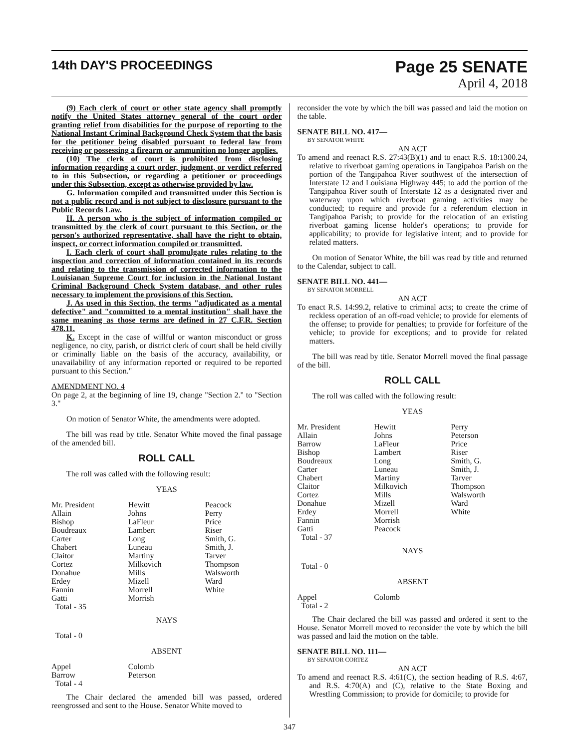14th DAY'S PROCEEDINGS
Page 25 SENATE
April 4, 2018
(9) Each clerk of court or other state agency shall promptly notify the United States attorney general of the court order granting relief from disabilities for the purpose of reporting to the National Instant Criminal Background Check System that the basis for the petitioner being disabled pursuant to federal law from receiving or possessing a firearm or ammunition no longer applies.
(10) The clerk of court is prohibited from disclosing information regarding a court order, judgment, or verdict referred to in this Subsection, or regarding a petitioner or proceedings under this Subsection, except as otherwise provided by law.
G. Information compiled and transmitted under this Section is not a public record and is not subject to disclosure pursuant to the Public Records Law.
H. A person who is the subject of information compiled or transmitted by the clerk of court pursuant to this Section, or the person's authorized representative, shall have the right to obtain, inspect, or correct information compiled or transmitted.
I. Each clerk of court shall promulgate rules relating to the inspection and correction of information contained in its records and relating to the transmission of corrected information to the Louisianan Supreme Court for inclusion in the National Instant Criminal Background Check System database, and other rules necessary to implement the provisions of this Section.
J. As used in this Section, the terms "adjudicated as a mental defective" and "committed to a mental institution" shall have the same meaning as those terms are defined in 27 C.F.R. Section 478.11.
K. Except in the case of willful or wanton misconduct or gross negligence, no city, parish, or district clerk of court shall be held civilly or criminally liable on the basis of the accuracy, availability, or unavailability of any information reported or required to be reported pursuant to this Section."
AMENDMENT NO. 4
On page 2, at the beginning of line 19, change "Section 2." to "Section 3."
On motion of Senator White, the amendments were adopted.
The bill was read by title. Senator White moved the final passage of the amended bill.
ROLL CALL
The roll was called with the following result:
YEAS
| Mr. President | Hewitt | Peacock |
| Allain | Johns | Perry |
| Bishop | LaFleur | Price |
| Boudreaux | Lambert | Riser |
| Carter | Long | Smith, G. |
| Chabert | Luneau | Smith, J. |
| Claitor | Martiny | Tarver |
| Cortez | Milkovich | Thompson |
| Donahue | Mills | Walsworth |
| Erdey | Mizell | Ward |
| Fannin | Morrell | White |
| Gatti | Morrish | |
| Total - 35 | | |
NAYS
Total - 0
ABSENT
| Appel | Colomb | |
| Barrow | Peterson | |
| Total - 4 | | |
The Chair declared the amended bill was passed, ordered reengrossed and sent to the House. Senator White moved to
reconsider the vote by which the bill was passed and laid the motion on the table.
SENATE BILL NO. 417—
BY SENATOR WHITE
AN ACT
To amend and reenact R.S. 27:43(B)(1) and to enact R.S. 18:1300.24, relative to riverboat gaming operations in Tangipahoa Parish on the portion of the Tangipahoa River southwest of the intersection of Interstate 12 and Louisiana Highway 445; to add the portion of the Tangipahoa River south of Interstate 12 as a designated river and waterway upon which riverboat gaming activities may be conducted; to require and provide for a referendum election in Tangipahoa Parish; to provide for the relocation of an existing riverboat gaming license holder's operations; to provide for applicability; to provide for legislative intent; and to provide for related matters.
On motion of Senator White, the bill was read by title and returned to the Calendar, subject to call.
SENATE BILL NO. 441—
BY SENATOR MORRELL
AN ACT
To enact R.S. 14:99.2, relative to criminal acts; to create the crime of reckless operation of an off-road vehicle; to provide for elements of the offense; to provide for penalties; to provide for forfeiture of the vehicle; to provide for exceptions; and to provide for related matters.
The bill was read by title. Senator Morrell moved the final passage of the bill.
ROLL CALL
The roll was called with the following result:
YEAS
| Mr. President | Hewitt | Perry |
| Allain | Johns | Peterson |
| Barrow | LaFleur | Price |
| Bishop | Lambert | Riser |
| Boudreaux | Long | Smith, G. |
| Carter | Luneau | Smith, J. |
| Chabert | Martiny | Tarver |
| Claitor | Milkovich | Thompson |
| Cortez | Mills | Walsworth |
| Donahue | Mizell | Ward |
| Erdey | Morrell | White |
| Fannin | Morrish | |
| Gatti | Peacock | |
| Total - 37 | | |
NAYS
Total - 0
ABSENT
| Appel | Colomb | |
| Total - 2 | | |
The Chair declared the bill was passed and ordered it sent to the House. Senator Morrell moved to reconsider the vote by which the bill was passed and laid the motion on the table.
SENATE BILL NO. 111—
BY SENATOR CORTEZ
AN ACT
To amend and reenact R.S. 4:61(C), the section heading of R.S. 4:67, and R.S. 4:70(A) and (C), relative to the State Boxing and Wrestling Commission; to provide for domicile; to provide for
347